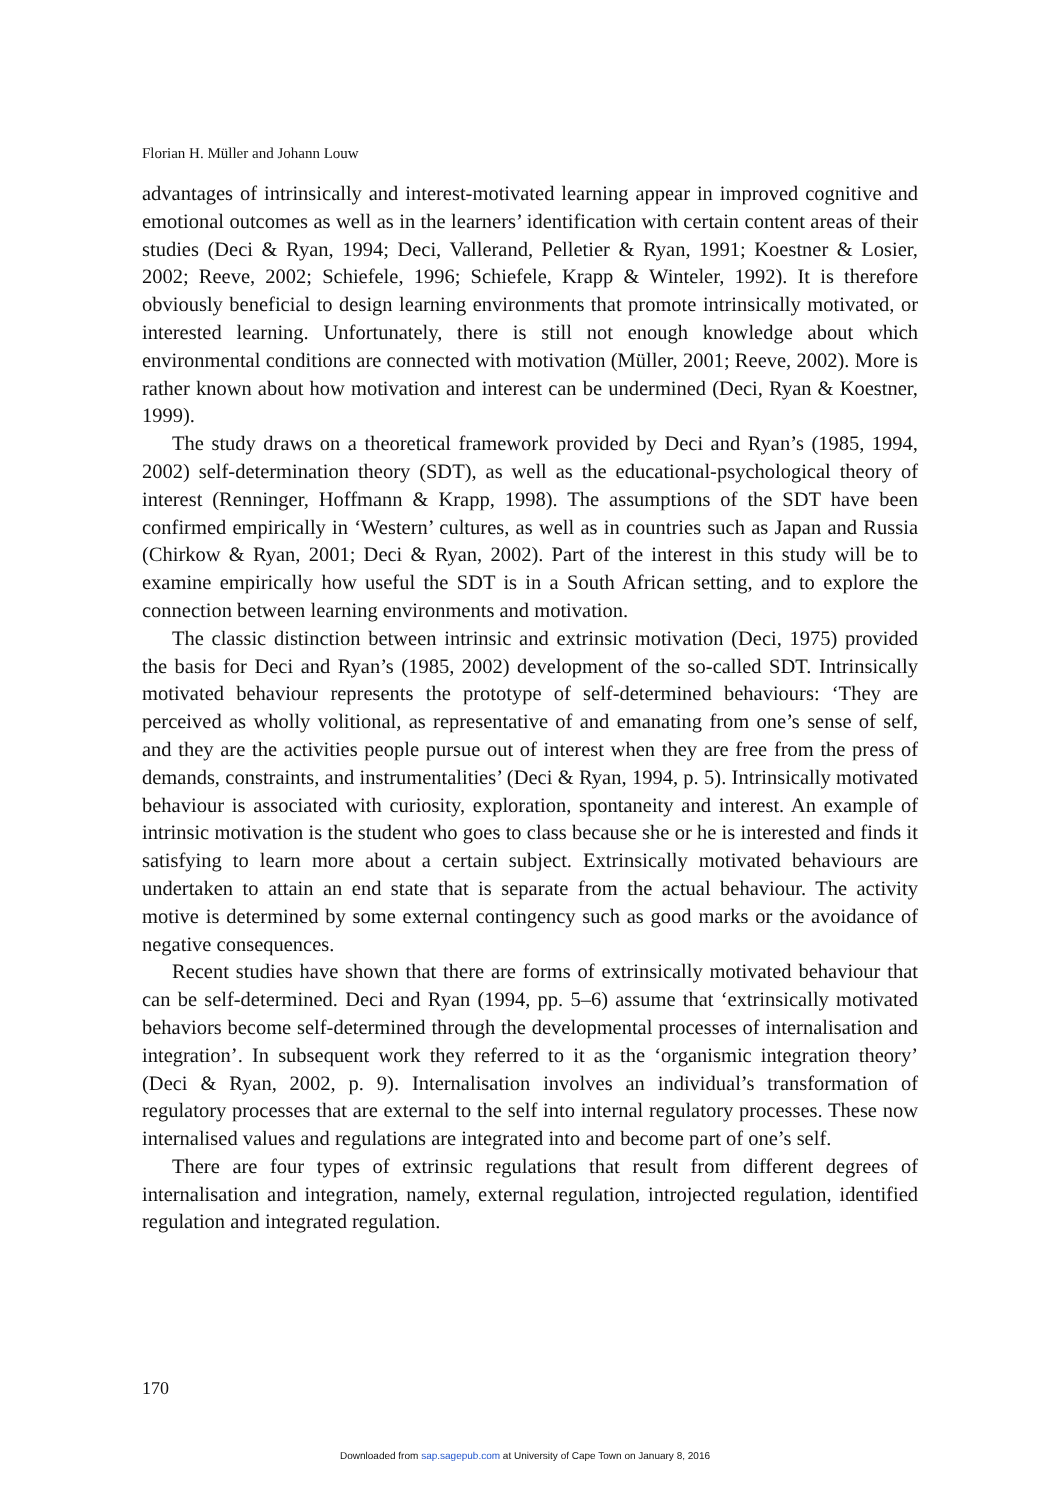Florian H. Müller and Johann Louw
advantages of intrinsically and interest-motivated learning appear in improved cognitive and emotional outcomes as well as in the learners’ identification with certain content areas of their studies (Deci & Ryan, 1994; Deci, Vallerand, Pelletier & Ryan, 1991; Koestner & Losier, 2002; Reeve, 2002; Schiefele, 1996; Schiefele, Krapp & Winteler, 1992). It is therefore obviously beneficial to design learning environments that promote intrinsically motivated, or interested learning. Unfortunately, there is still not enough knowledge about which environmental conditions are connected with motivation (Müller, 2001; Reeve, 2002). More is rather known about how motivation and interest can be undermined (Deci, Ryan & Koestner, 1999).
The study draws on a theoretical framework provided by Deci and Ryan’s (1985, 1994, 2002) self-determination theory (SDT), as well as the educational-psychological theory of interest (Renninger, Hoffmann & Krapp, 1998). The assumptions of the SDT have been confirmed empirically in ‘Western’ cultures, as well as in countries such as Japan and Russia (Chirkow & Ryan, 2001; Deci & Ryan, 2002). Part of the interest in this study will be to examine empirically how useful the SDT is in a South African setting, and to explore the connection between learning environments and motivation.
The classic distinction between intrinsic and extrinsic motivation (Deci, 1975) provided the basis for Deci and Ryan’s (1985, 2002) development of the so-called SDT. Intrinsically motivated behaviour represents the prototype of self-determined behaviours: ‘They are perceived as wholly volitional, as representative of and emanating from one’s sense of self, and they are the activities people pursue out of interest when they are free from the press of demands, constraints, and instrumentalities’ (Deci & Ryan, 1994, p. 5). Intrinsically motivated behaviour is associated with curiosity, exploration, spontaneity and interest. An example of intrinsic motivation is the student who goes to class because she or he is interested and finds it satisfying to learn more about a certain subject. Extrinsically motivated behaviours are undertaken to attain an end state that is separate from the actual behaviour. The activity motive is determined by some external contingency such as good marks or the avoidance of negative consequences.
Recent studies have shown that there are forms of extrinsically motivated behaviour that can be self-determined. Deci and Ryan (1994, pp. 5–6) assume that ‘extrinsically motivated behaviors become self-determined through the developmental processes of internalisation and integration’. In subsequent work they referred to it as the ‘organismic integration theory’ (Deci & Ryan, 2002, p. 9). Internalisation involves an individual’s transformation of regulatory processes that are external to the self into internal regulatory processes. These now internalised values and regulations are integrated into and become part of one’s self.
There are four types of extrinsic regulations that result from different degrees of internalisation and integration, namely, external regulation, introjected regulation, identified regulation and integrated regulation.
170
Downloaded from sap.sagepub.com at University of Cape Town on January 8, 2016